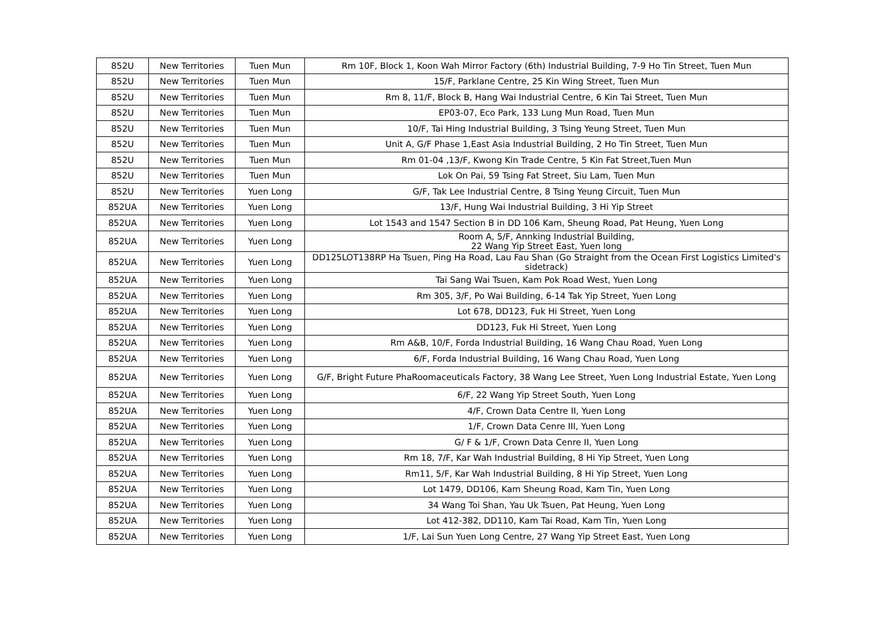| 852U | New Territories | Tuen Mun | Rm 10F, Block 1, Koon Wah Mirror Factory (6th) Industrial Building, 7-9 Ho Tin Street, Tuen Mun |
| 852U | New Territories | Tuen Mun | 15/F, Parklane Centre, 25 Kin Wing Street, Tuen Mun |
| 852U | New Territories | Tuen Mun | Rm 8, 11/F, Block B, Hang Wai Industrial Centre, 6 Kin Tai Street, Tuen Mun |
| 852U | New Territories | Tuen Mun | EP03-07, Eco Park, 133 Lung Mun Road, Tuen Mun |
| 852U | New Territories | Tuen Mun | 10/F, Tai Hing Industrial Building, 3 Tsing Yeung Street, Tuen Mun |
| 852U | New Territories | Tuen Mun | Unit A, G/F Phase 1,East Asia Industrial Building, 2 Ho Tin Street, Tuen Mun |
| 852U | New Territories | Tuen Mun | Rm 01-04 ,13/F, Kwong Kin Trade Centre, 5 Kin Fat Street,Tuen Mun |
| 852U | New Territories | Tuen Mun | Lok On Pai, 59 Tsing Fat Street, Siu Lam, Tuen Mun |
| 852U | New Territories | Yuen Long | G/F, Tak Lee Industrial Centre, 8 Tsing Yeung Circuit, Tuen Mun |
| 852UA | New Territories | Yuen Long | 13/F, Hung Wai Industrial Building, 3 Hi Yip Street |
| 852UA | New Territories | Yuen Long | Lot 1543 and 1547 Section B in DD 106 Kam, Sheung Road, Pat Heung, Yuen Long |
| 852UA | New Territories | Yuen Long | Room A, 5/F, Annking Industrial Building, 22 Wang Yip Street East, Yuen long |
| 852UA | New Territories | Yuen Long | DD125LOT138RP Ha Tsuen, Ping Ha Road, Lau Fau Shan (Go Straight from the Ocean First Logistics Limited's sidetrack) |
| 852UA | New Territories | Yuen Long | Tai Sang Wai Tsuen, Kam Pok Road West, Yuen Long |
| 852UA | New Territories | Yuen Long | Rm 305, 3/F, Po Wai Building, 6-14 Tak Yip Street, Yuen Long |
| 852UA | New Territories | Yuen Long | Lot 678, DD123, Fuk Hi Street, Yuen Long |
| 852UA | New Territories | Yuen Long | DD123, Fuk Hi Street, Yuen Long |
| 852UA | New Territories | Yuen Long | Rm A&B, 10/F, Forda Industrial Building, 16 Wang Chau Road, Yuen Long |
| 852UA | New Territories | Yuen Long | 6/F, Forda Industrial Building, 16 Wang Chau Road, Yuen Long |
| 852UA | New Territories | Yuen Long | G/F, Bright Future PhaRoomaceuticals Factory, 38 Wang Lee Street, Yuen Long Industrial Estate, Yuen Long |
| 852UA | New Territories | Yuen Long | 6/F, 22 Wang Yip Street South, Yuen Long |
| 852UA | New Territories | Yuen Long | 4/F, Crown Data Centre II, Yuen Long |
| 852UA | New Territories | Yuen Long | 1/F, Crown Data Cenre III, Yuen Long |
| 852UA | New Territories | Yuen Long | G/ F & 1/F, Crown Data Cenre II, Yuen Long |
| 852UA | New Territories | Yuen Long | Rm 18, 7/F, Kar Wah Industrial Building, 8 Hi Yip Street, Yuen Long |
| 852UA | New Territories | Yuen Long | Rm11, 5/F, Kar Wah Industrial Building, 8 Hi Yip Street, Yuen Long |
| 852UA | New Territories | Yuen Long | Lot 1479, DD106, Kam Sheung Road, Kam Tin, Yuen Long |
| 852UA | New Territories | Yuen Long | 34 Wang Toi Shan, Yau Uk Tsuen, Pat Heung, Yuen Long |
| 852UA | New Territories | Yuen Long | Lot 412-382, DD110, Kam Tai Road, Kam Tin, Yuen Long |
| 852UA | New Territories | Yuen Long | 1/F, Lai Sun Yuen Long Centre, 27 Wang Yip Street East, Yuen Long |